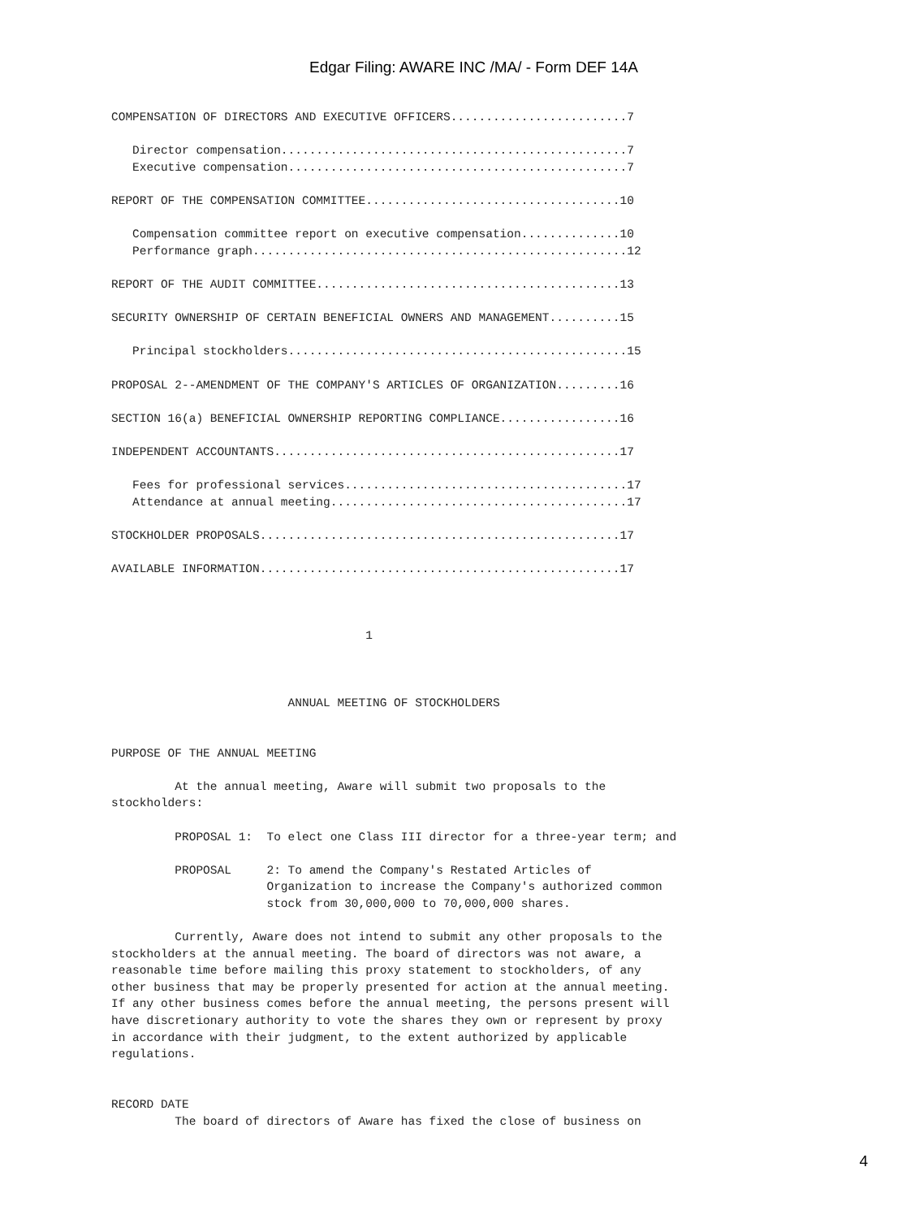Edgar Filing: AWARE INC /MA/ - Form DEF 14A
COMPENSATION OF DIRECTORS AND EXECUTIVE OFFICERS.........................7

   Director compensation.................................................7
   Executive compensation................................................7

REPORT OF THE COMPENSATION COMMITTEE....................................10

   Compensation committee report on executive compensation..............10
   Performance graph.....................................................12

REPORT OF THE AUDIT COMMITTEE...........................................13

SECURITY OWNERSHIP OF CERTAIN BENEFICIAL OWNERS AND MANAGEMENT..........15

   Principal stockholders................................................15

PROPOSAL 2--AMENDMENT OF THE COMPANY'S ARTICLES OF ORGANIZATION.........16

SECTION 16(a) BENEFICIAL OWNERSHIP REPORTING COMPLIANCE.................16

INDEPENDENT ACCOUNTANTS.................................................17

   Fees for professional services........................................17
   Attendance at annual meeting..........................................17

STOCKHOLDER PROPOSALS...................................................17

AVAILABLE INFORMATION...................................................17



                                    1



                         ANNUAL MEETING OF STOCKHOLDERS


PURPOSE OF THE ANNUAL MEETING

         At the annual meeting, Aware will submit two proposals to the
stockholders:

         PROPOSAL 1:  To elect one Class III director for a three-year term; and

         PROPOSAL     2: To amend the Company's Restated Articles of
                      Organization to increase the Company's authorized common
                      stock from 30,000,000 to 70,000,000 shares.

         Currently, Aware does not intend to submit any other proposals to the
stockholders at the annual meeting. The board of directors was not aware, a
reasonable time before mailing this proxy statement to stockholders, of any
other business that may be properly presented for action at the annual meeting.
If any other business comes before the annual meeting, the persons present will
have discretionary authority to vote the shares they own or represent by proxy
in accordance with their judgment, to the extent authorized by applicable
regulations.


RECORD DATE
         The board of directors of Aware has fixed the close of business on
4